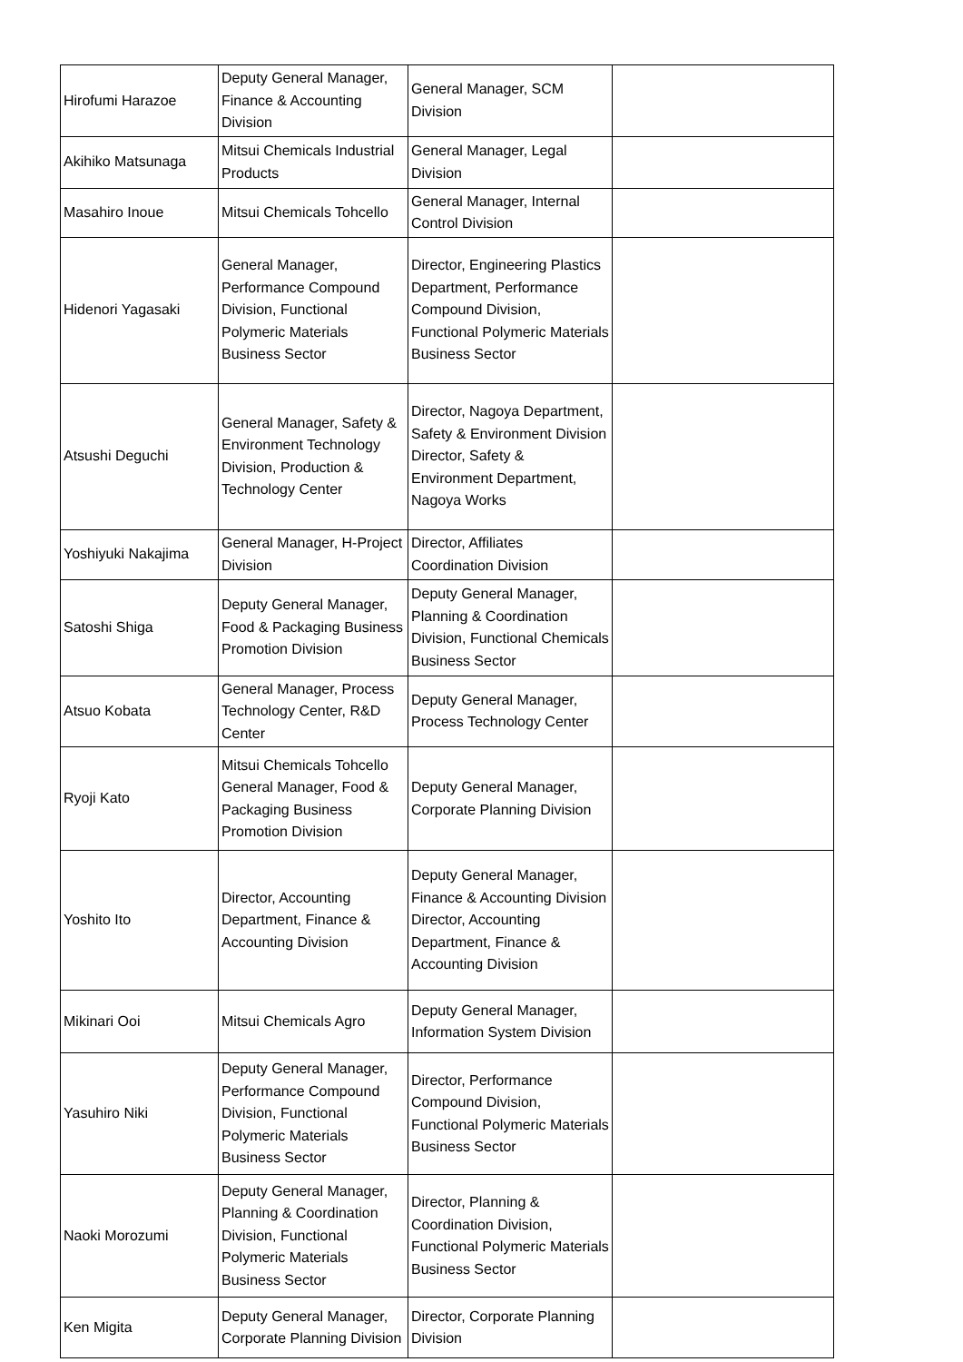| Hirofumi Harazoe | Deputy General Manager, Finance & Accounting Division | General Manager, SCM Division | |
| Akihiko Matsunaga | Mitsui Chemicals Industrial Products | General Manager, Legal Division | |
| Masahiro Inoue | Mitsui Chemicals Tohcello | General Manager, Internal Control Division | |
| Hidenori Yagasaki | General Manager, Performance Compound Division, Functional Polymeric Materials Business Sector | Director, Engineering Plastics Department, Performance Compound Division, Functional Polymeric Materials Business Sector | |
| Atsushi Deguchi | General Manager, Safety & Environment Technology Division, Production & Technology Center | Director, Nagoya Department, Safety & Environment Division Director, Safety & Environment Department, Nagoya Works | |
| Yoshiyuki Nakajima | General Manager, H-Project Division | Director, Affiliates Coordination Division | |
| Satoshi Shiga | Deputy General Manager, Food & Packaging Business Promotion Division | Deputy General Manager, Planning & Coordination Division, Functional Chemicals Business Sector | |
| Atsuo Kobata | General Manager, Process Technology Center, R&D Center | Deputy General Manager, Process Technology Center | |
| Ryoji Kato | Mitsui Chemicals Tohcello General Manager, Food & Packaging Business Promotion Division | Deputy General Manager, Corporate Planning Division | |
| Yoshito Ito | Director, Accounting Department, Finance & Accounting Division | Deputy General Manager, Finance & Accounting Division Director, Accounting Department, Finance & Accounting Division | |
| Mikinari Ooi | Mitsui Chemicals Agro | Deputy General Manager, Information System Division | |
| Yasuhiro Niki | Deputy General Manager, Performance Compound Division, Functional Polymeric Materials Business Sector | Director, Performance Compound Division, Functional Polymeric Materials Business Sector | |
| Naoki Morozumi | Deputy General Manager, Planning & Coordination Division, Functional Polymeric Materials Business Sector | Director, Planning & Coordination Division, Functional Polymeric Materials Business Sector | |
| Ken Migita | Deputy General Manager, Corporate Planning Division | Director, Corporate Planning Division | |